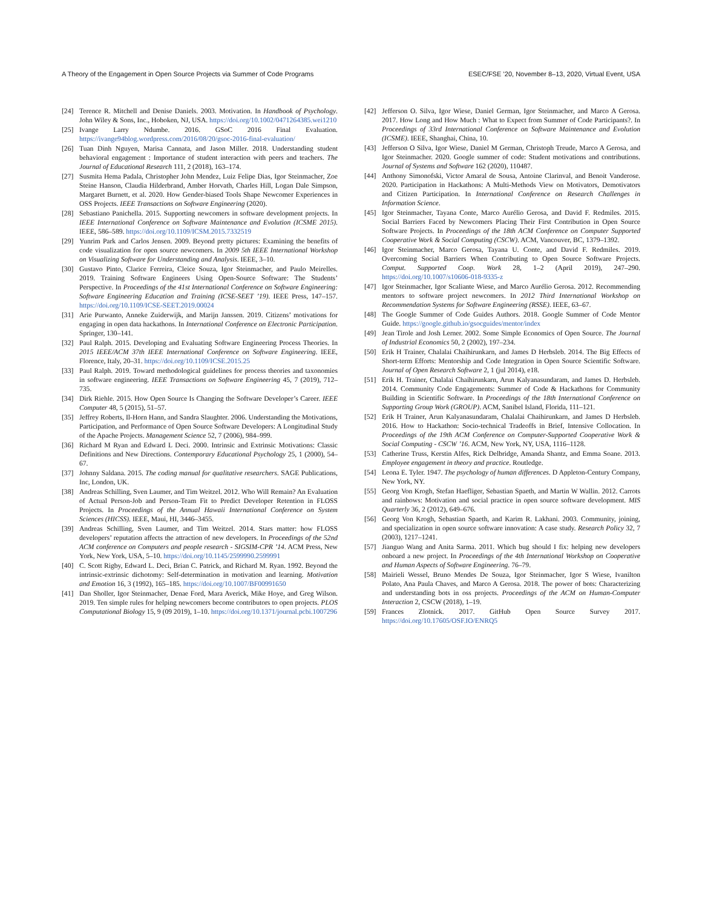A Theory of the Engagement in Open Source Projects via Summer of Code Programs ESEC/FSE ’20, November 8–13, 2020, Virtual Event, USA
[24] Terence R. Mitchell and Denise Daniels. 2003. Motivation. In Handbook of Psychology. John Wiley & Sons, Inc., Hoboken, NJ, USA. https://doi.org/10.1002/0471264385.wei1210
[25] Ivange Larry Ndumbe. 2016. GSoC 2016 Final Evaluation. https://ivange94blog.wordpress.com/2016/08/20/gsoc-2016-final-evaluation/
[26] Tuan Dinh Nguyen, Marisa Cannata, and Jason Miller. 2018. Understanding student behavioral engagement : Importance of student interaction with peers and teachers. The Journal of Educational Research 111, 2 (2018), 163–174.
[27] Susmita Hema Padala, Christopher John Mendez, Luiz Felipe Dias, Igor Steinmacher, Zoe Steine Hanson, Claudia Hilderbrand, Amber Horvath, Charles Hill, Logan Dale Simpson, Margaret Burnett, et al. 2020. How Gender-biased Tools Shape Newcomer Experiences in OSS Projects. IEEE Transactions on Software Engineering (2020).
[28] Sebastiano Panichella. 2015. Supporting newcomers in software development projects. In IEEE International Conference on Software Maintenance and Evolution (ICSME 2015). IEEE, 586–589. https://doi.org/10.1109/ICSM.2015.7332519
[29] Yunrim Park and Carlos Jensen. 2009. Beyond pretty pictures: Examining the benefits of code visualization for open source newcomers. In 2009 5th IEEE International Workshop on Visualizing Software for Understanding and Analysis. IEEE, 3–10.
[30] Gustavo Pinto, Clarice Ferreira, Cleice Souza, Igor Steinmacher, and Paulo Meirelles. 2019. Training Software Engineers Using Open-Source Software: The Students’ Perspective. In Proceedings of the 41st International Conference on Software Engineering: Software Engineering Education and Training (ICSE-SEET ’19). IEEE Press, 147–157. https://doi.org/10.1109/ICSE-SEET.2019.00024
[31] Arie Purwanto, Anneke Zuiderwijk, and Marijn Janssen. 2019. Citizens’ motivations for engaging in open data hackathons. In International Conference on Electronic Participation. Springer, 130–141.
[32] Paul Ralph. 2015. Developing and Evaluating Software Engineering Process Theories. In 2015 IEEE/ACM 37th IEEE International Conference on Software Engineering. IEEE, Florence, Italy, 20–31. https://doi.org/10.1109/ICSE.2015.25
[33] Paul Ralph. 2019. Toward methodological guidelines for process theories and taxonomies in software engineering. IEEE Transactions on Software Engineering 45, 7 (2019), 712–735.
[34] Dirk Riehle. 2015. How Open Source Is Changing the Software Developer’s Career. IEEE Computer 48, 5 (2015), 51–57.
[35] Jeffrey Roberts, Il-Horn Hann, and Sandra Slaughter. 2006. Understanding the Motivations, Participation, and Performance of Open Source Software Developers: A Longitudinal Study of the Apache Projects. Management Science 52, 7 (2006), 984–999.
[36] Richard M Ryan and Edward L Deci. 2000. Intrinsic and Extrinsic Motivations: Classic Definitions and New Directions. Contemporary Educational Psychology 25, 1 (2000), 54–67.
[37] Johnny Saldana. 2015. The coding manual for qualitative researchers. SAGE Publications, Inc, London, UK.
[38] Andreas Schilling, Sven Laumer, and Tim Weitzel. 2012. Who Will Remain? An Evaluation of Actual Person-Job and Person-Team Fit to Predict Developer Retention in FLOSS Projects. In Proceedings of the Annual Hawaii International Conference on System Sciences (HICSS). IEEE, Maui, HI, 3446–3455.
[39] Andreas Schilling, Sven Laumer, and Tim Weitzel. 2014. Stars matter: how FLOSS developers’ reputation affects the attraction of new developers. In Proceedings of the 52nd ACM conference on Computers and people research - SIGSIM-CPR ’14. ACM Press, New York, New York, USA, 5–10. https://doi.org/10.1145/2599990.2599991
[40] C. Scott Rigby, Edward L. Deci, Brian C. Patrick, and Richard M. Ryan. 1992. Beyond the intrinsic-extrinsic dichotomy: Self-determination in motivation and learning. Motivation and Emotion 16, 3 (1992), 165–185. https://doi.org/10.1007/BF00991650
[41] Dan Sholler, Igor Steinmacher, Denae Ford, Mara Averick, Mike Hoye, and Greg Wilson. 2019. Ten simple rules for helping newcomers become contributors to open projects. PLOS Computational Biology 15, 9 (09 2019), 1–10. https://doi.org/10.1371/journal.pcbi.1007296
[42] Jefferson O. Silva, Igor Wiese, Daniel German, Igor Steinmacher, and Marco A Gerosa. 2017. How Long and How Much : What to Expect from Summer of Code Participants?. In Proceedings of 33rd International Conference on Software Maintenance and Evolution (ICSME). IEEE, Shanghai, China, 10.
[43] Jefferson O Silva, Igor Wiese, Daniel M German, Christoph Treude, Marco A Gerosa, and Igor Steinmacher. 2020. Google summer of code: Student motivations and contributions. Journal of Systems and Software 162 (2020), 110487.
[44] Anthony Simonofski, Victor Amaral de Sousa, Antoine Clarinval, and Benoit Vanderose. 2020. Participation in Hackathons: A Multi-Methods View on Motivators, Demotivators and Citizen Participation. In International Conference on Research Challenges in Information Science.
[45] Igor Steinmacher, Tayana Conte, Marco Aurélio Gerosa, and David F. Redmiles. 2015. Social Barriers Faced by Newcomers Placing Their First Contribution in Open Source Software Projects. In Proceedings of the 18th ACM Conference on Computer Supported Cooperative Work & Social Computing (CSCW). ACM, Vancouver, BC, 1379–1392.
[46] Igor Steinmacher, Marco Gerosa, Tayana U. Conte, and David F. Redmiles. 2019. Overcoming Social Barriers When Contributing to Open Source Software Projects. Comput. Supported Coop. Work 28, 1–2 (April 2019), 247–290. https://doi.org/10.1007/s10606-018-9335-z
[47] Igor Steinmacher, Igor Scaliante Wiese, and Marco Aurélio Gerosa. 2012. Recommending mentors to software project newcomers. In 2012 Third International Workshop on Recommendation Systems for Software Engineering (RSSE). IEEE, 63–67.
[48] The Google Summer of Code Guides Authors. 2018. Google Summer of Code Mentor Guide. https://google.github.io/gsocguides/mentor/index
[49] Jean Tirole and Josh Lerner. 2002. Some Simple Economics of Open Source. The Journal of Industrial Economics 50, 2 (2002), 197–234.
[50] Erik H Trainer, Chalalai Chaihirunkarn, and James D Herbsleb. 2014. The Big Effects of Short-term Efforts: Mentorship and Code Integration in Open Source Scientific Software. Journal of Open Research Software 2, 1 (jul 2014), e18.
[51] Erik H. Trainer, Chalalai Chaihirunkarn, Arun Kalyanasundaram, and James D. Herbsleb. 2014. Community Code Engagements: Summer of Code & Hackathons for Community Building in Scientific Software. In Proceedings of the 18th International Conference on Supporting Group Work (GROUP). ACM, Sanibel Island, Florida, 111–121.
[52] Erik H Trainer, Arun Kalyanasundaram, Chalalai Chaihirunkarn, and James D Herbsleb. 2016. How to Hackathon: Socio-technical Tradeoffs in Brief, Intensive Collocation. In Proceedings of the 19th ACM Conference on Computer-Supported Cooperative Work & Social Computing - CSCW ’16. ACM, New York, NY, USA, 1116–1128.
[53] Catherine Truss, Kerstin Alfes, Rick Delbridge, Amanda Shantz, and Emma Soane. 2013. Employee engagement in theory and practice. Routledge.
[54] Leona E. Tyler. 1947. The psychology of human differences. D Appleton-Century Company, New York, NY.
[55] Georg Von Krogh, Stefan Haefliger, Sebastian Spaeth, and Martin W Wallin. 2012. Carrots and rainbows: Motivation and social practice in open source software development. MIS Quarterly 36, 2 (2012), 649–676.
[56] Georg Von Krogh, Sebastian Spaeth, and Karim R. Lakhani. 2003. Community, joining, and specialization in open source software innovation: A case study. Research Policy 32, 7 (2003), 1217–1241.
[57] Jianguo Wang and Anita Sarma. 2011. Which bug should I fix: helping new developers onboard a new project. In Proceedings of the 4th International Workshop on Cooperative and Human Aspects of Software Engineering. 76–79.
[58] Mairieli Wessel, Bruno Mendes De Souza, Igor Steinmacher, Igor S Wiese, Ivanilton Polato, Ana Paula Chaves, and Marco A Gerosa. 2018. The power of bots: Characterizing and understanding bots in oss projects. Proceedings of the ACM on Human-Computer Interaction 2, CSCW (2018), 1–19.
[59] Frances Zlotnick. 2017. GitHub Open Source Survey 2017. https://doi.org/10.17605/OSF.IO/ENRQ5